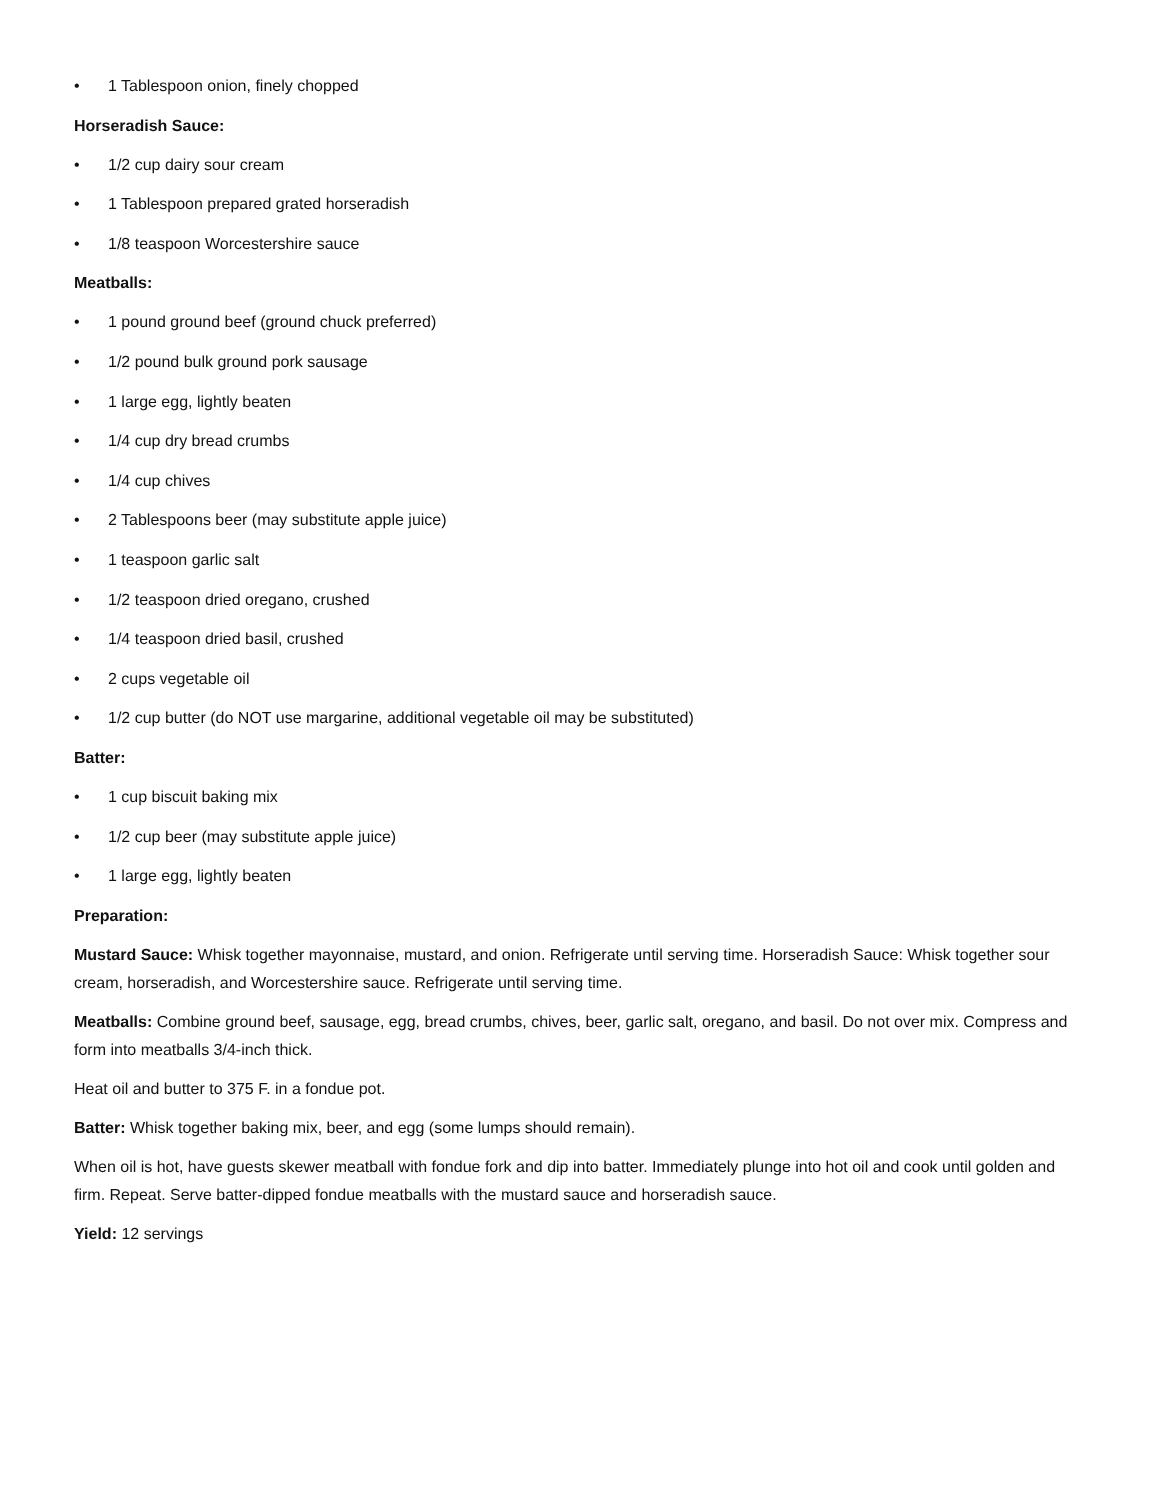• 1 Tablespoon onion, finely chopped
Horseradish Sauce:
• 1/2 cup dairy sour cream
• 1 Tablespoon prepared grated horseradish
• 1/8 teaspoon Worcestershire sauce
Meatballs:
• 1 pound ground beef (ground chuck preferred)
• 1/2 pound bulk ground pork sausage
• 1 large egg, lightly beaten
• 1/4 cup dry bread crumbs
• 1/4 cup chives
• 2 Tablespoons beer (may substitute apple juice)
• 1 teaspoon garlic salt
• 1/2 teaspoon dried oregano, crushed
• 1/4 teaspoon dried basil, crushed
• 2 cups vegetable oil
• 1/2 cup butter (do NOT use margarine, additional vegetable oil may be substituted)
Batter:
• 1 cup biscuit baking mix
• 1/2 cup beer (may substitute apple juice)
• 1 large egg, lightly beaten
Preparation:
Mustard Sauce: Whisk together mayonnaise, mustard, and onion. Refrigerate until serving time. Horseradish Sauce: Whisk together sour cream, horseradish, and Worcestershire sauce. Refrigerate until serving time.
Meatballs: Combine ground beef, sausage, egg, bread crumbs, chives, beer, garlic salt, oregano, and basil. Do not over mix. Compress and form into meatballs 3/4-inch thick.
Heat oil and butter to 375 F. in a fondue pot.
Batter: Whisk together baking mix, beer, and egg (some lumps should remain).
When oil is hot, have guests skewer meatball with fondue fork and dip into batter. Immediately plunge into hot oil and cook until golden and firm. Repeat. Serve batter-dipped fondue meatballs with the mustard sauce and horseradish sauce.
Yield: 12 servings